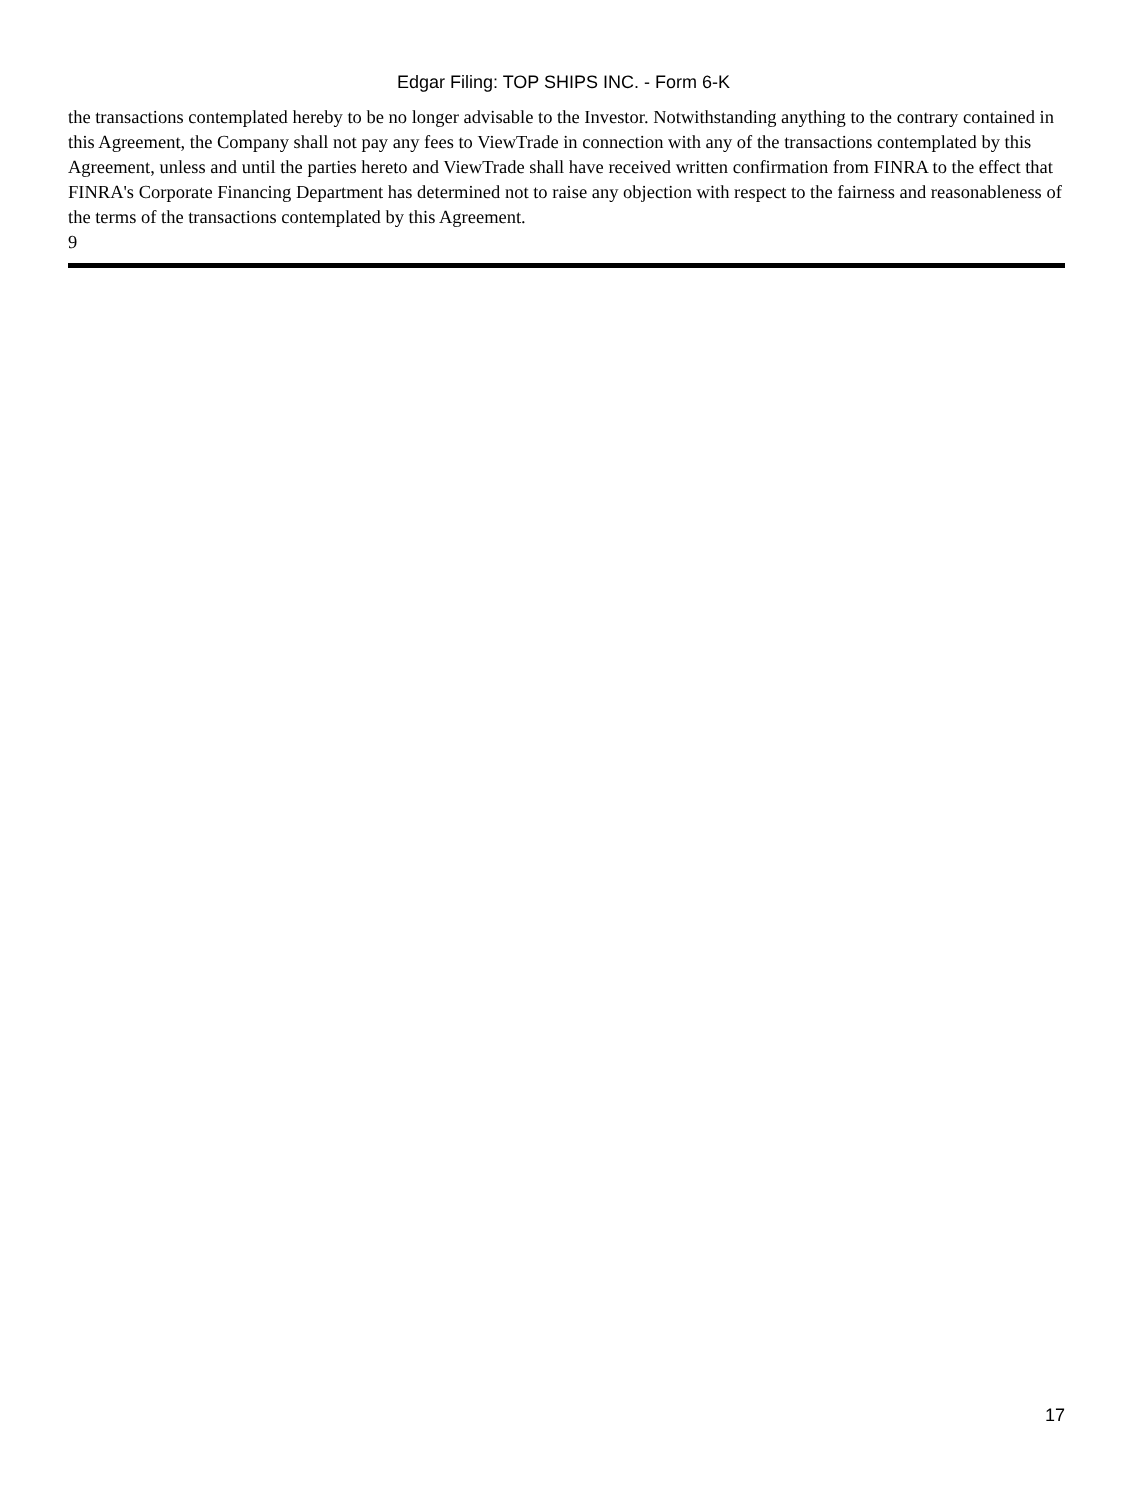Edgar Filing: TOP SHIPS INC. - Form 6-K
the transactions contemplated hereby to be no longer advisable to the Investor. Notwithstanding anything to the contrary contained in this Agreement, the Company shall not pay any fees to ViewTrade in connection with any of the transactions contemplated by this Agreement, unless and until the parties hereto and ViewTrade shall have received written confirmation from FINRA to the effect that FINRA's Corporate Financing Department has determined not to raise any objection with respect to the fairness and reasonableness of the terms of the transactions contemplated by this Agreement.
9
17